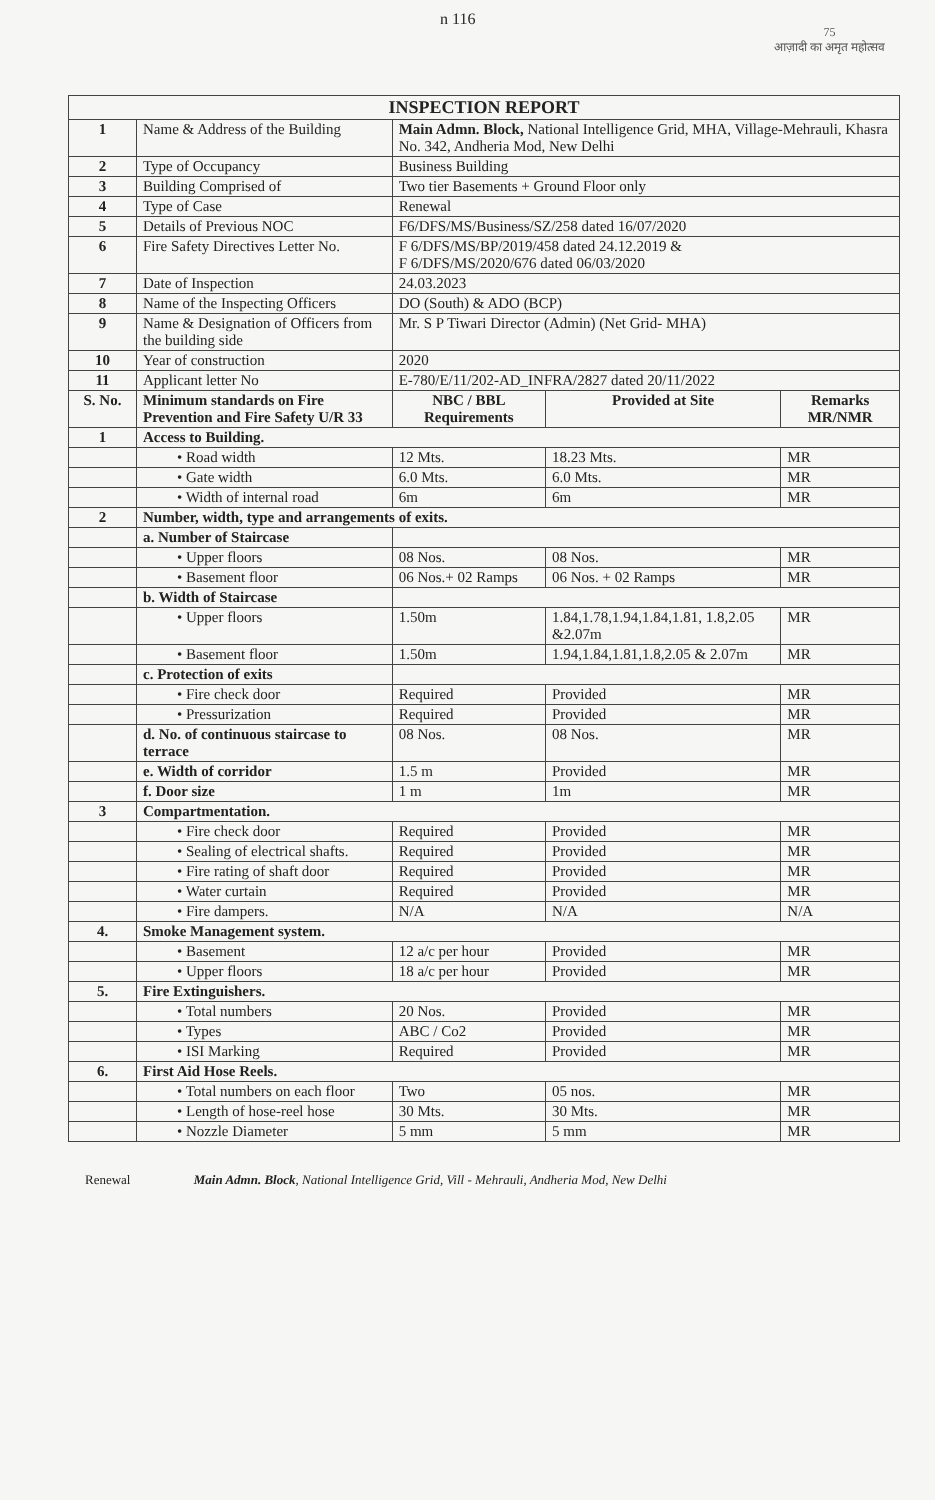n 116
75
आज़ादी का अमृत महोत्सव
| INSPECTION REPORT | | | | |
| 1 | Name & Address of the Building | Main Admn. Block, National Intelligence Grid, MHA, Village-Mehrauli, Khasra No. 342, Andheria Mod, New Delhi | | |
| 2 | Type of Occupancy | Business Building | | |
| 3 | Building Comprised of | Two tier Basements + Ground Floor only | | |
| 4 | Type of Case | Renewal | | |
| 5 | Details of Previous NOC | F6/DFS/MS/Business/SZ/258 dated 16/07/2020 | | |
| 6 | Fire Safety Directives Letter No. | F 6/DFS/MS/BP/2019/458 dated 24.12.2019 & F 6/DFS/MS/2020/676 dated 06/03/2020 | | |
| 7 | Date of Inspection | 24.03.2023 | | |
| 8 | Name of the Inspecting Officers | DO (South) & ADO (BCP) | | |
| 9 | Name & Designation of Officers from the building side | Mr. S P Tiwari Director (Admin) (Net Grid- MHA) | | |
| 10 | Year of construction | 2020 | | |
| 11 | Applicant letter No | E-780/E/11/202-AD_INFRA/2827 dated 20/11/2022 | | |
| S. No. | Minimum standards on Fire Prevention and Fire Safety U/R 33 | NBC / BBL Requirements | Provided at Site | Remarks MR/NMR |
| 1 | Access to Building. | | | |
| | • Road width | 12 Mts. | 18.23 Mts. | MR |
| | • Gate width | 6.0 Mts. | 6.0 Mts. | MR |
| | • Width of internal road | 6m | 6m | MR |
| 2 | Number, width, type and arrangements of exits. | | | |
| | a. Number of Staircase | | | |
| | • Upper floors | 08 Nos. | 08 Nos. | MR |
| | • Basement floor | 06 Nos.+ 02 Ramps | 06 Nos. + 02 Ramps | MR |
| | b. Width of Staircase | | | |
| | • Upper floors | 1.50m | 1.84,1.78,1.94,1.84,1.81, 1.8,2.05 &2.07m | MR |
| | • Basement floor | 1.50m | 1.94,1.84,1.81,1.8,2.05 & 2.07m | MR |
| | c. Protection of exits | | | |
| | • Fire check door | Required | Provided | MR |
| | • Pressurization | Required | Provided | MR |
| | d. No. of continuous staircase to terrace | 08 Nos. | 08 Nos. | MR |
| | e. Width of corridor | 1.5 m | Provided | MR |
| | f. Door size | 1 m | 1m | MR |
| 3 | Compartmentation. | | | |
| | • Fire check door | Required | Provided | MR |
| | • Sealing of electrical shafts. | Required | Provided | MR |
| | • Fire rating of shaft door | Required | Provided | MR |
| | • Water curtain | Required | Provided | MR |
| | • Fire dampers. | N/A | N/A | N/A |
| 4. | Smoke Management system. | | | |
| | • Basement | 12 a/c per hour | Provided | MR |
| | • Upper floors | 18 a/c per hour | Provided | MR |
| 5. | Fire Extinguishers. | | | |
| | • Total numbers | 20 Nos. | Provided | MR |
| | • Types | ABC / Co2 | Provided | MR |
| | • ISI Marking | Required | Provided | MR |
| 6. | First Aid Hose Reels. | | | |
| | • Total numbers on each floor | Two | 05 nos. | MR |
| | • Length of hose-reel hose | 30 Mts. | 30 Mts. | MR |
| | • Nozzle Diameter | 5 mm | 5 mm | MR |
Renewal Main Admn. Block, National Intelligence Grid, Vill - Mehrauli, Andheria Mod, New Delhi